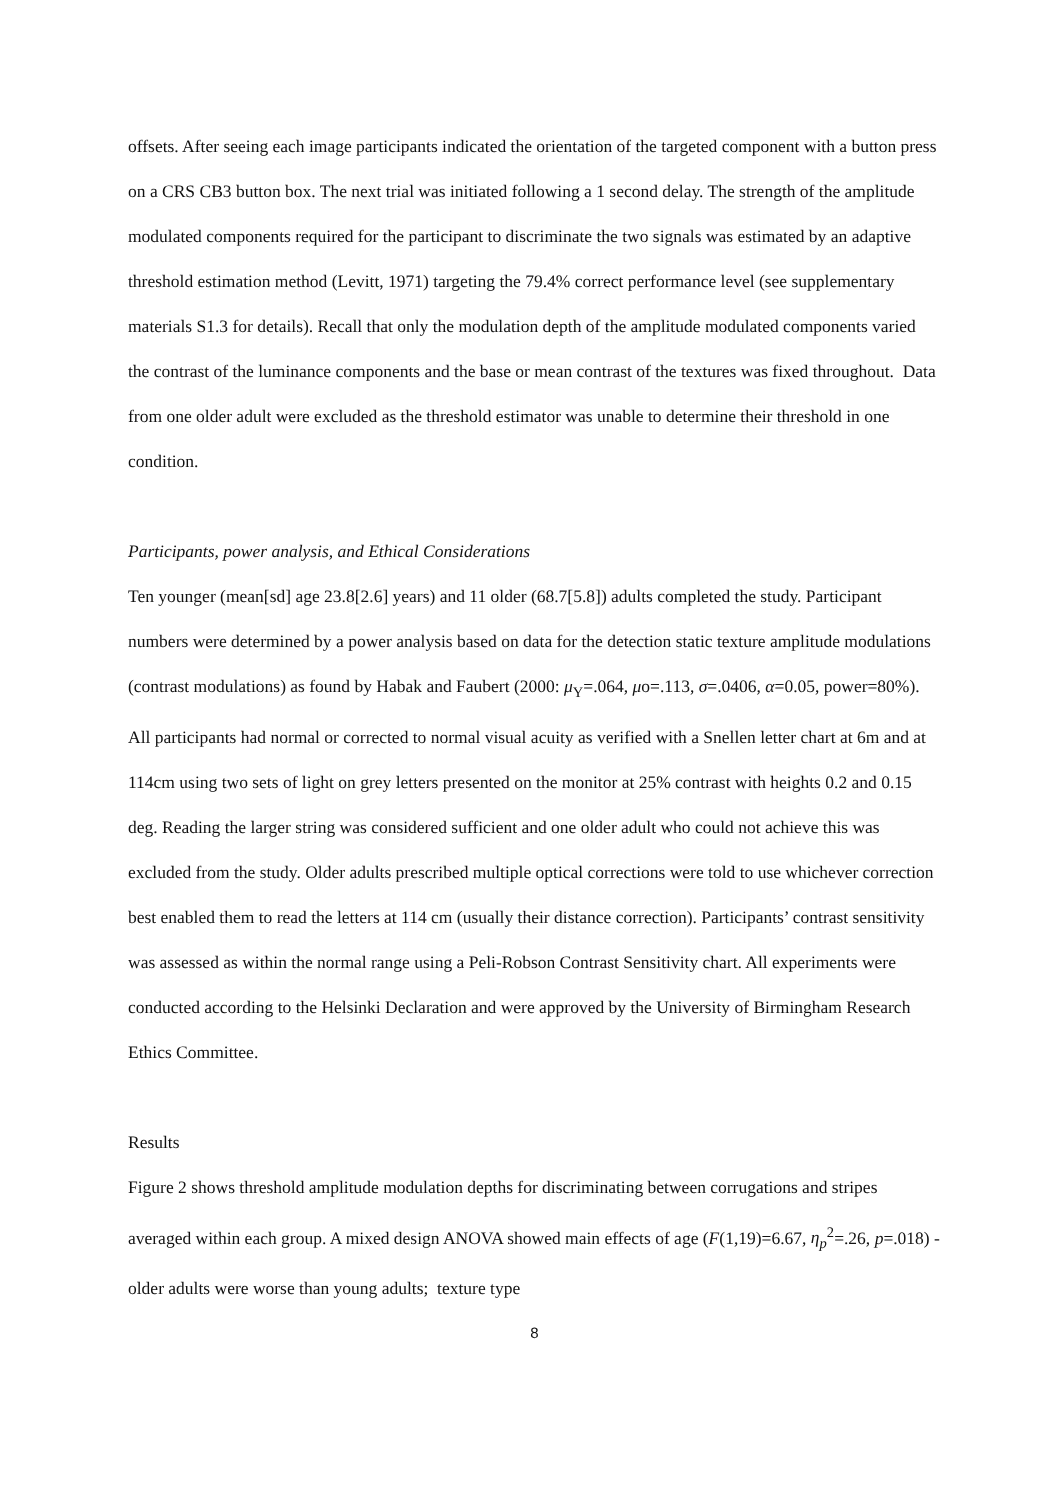offsets. After seeing each image participants indicated the orientation of the targeted component with a button press on a CRS CB3 button box. The next trial was initiated following a 1 second delay. The strength of the amplitude modulated components required for the participant to discriminate the two signals was estimated by an adaptive threshold estimation method (Levitt, 1971) targeting the 79.4% correct performance level (see supplementary materials S1.3 for details). Recall that only the modulation depth of the amplitude modulated components varied the contrast of the luminance components and the base or mean contrast of the textures was fixed throughout. Data from one older adult were excluded as the threshold estimator was unable to determine their threshold in one condition.
Participants, power analysis, and Ethical Considerations
Ten younger (mean[sd] age 23.8[2.6] years) and 11 older (68.7[5.8]) adults completed the study. Participant numbers were determined by a power analysis based on data for the detection static texture amplitude modulations (contrast modulations) as found by Habak and Faubert (2000: μ<sub>Y</sub>=.064, μo=.113, σ=.0406, α=0.05, power=80%). All participants had normal or corrected to normal visual acuity as verified with a Snellen letter chart at 6m and at 114cm using two sets of light on grey letters presented on the monitor at 25% contrast with heights 0.2 and 0.15 deg. Reading the larger string was considered sufficient and one older adult who could not achieve this was excluded from the study. Older adults prescribed multiple optical corrections were told to use whichever correction best enabled them to read the letters at 114 cm (usually their distance correction). Participants’ contrast sensitivity was assessed as within the normal range using a Peli-Robson Contrast Sensitivity chart. All experiments were conducted according to the Helsinki Declaration and were approved by the University of Birmingham Research Ethics Committee.
Results
Figure 2 shows threshold amplitude modulation depths for discriminating between corrugations and stripes averaged within each group. A mixed design ANOVA showed main effects of age (F(1,19)=6.67, η<sub>p</sub><sup>2</sup>=.26, p=.018) - older adults were worse than young adults; texture type
8